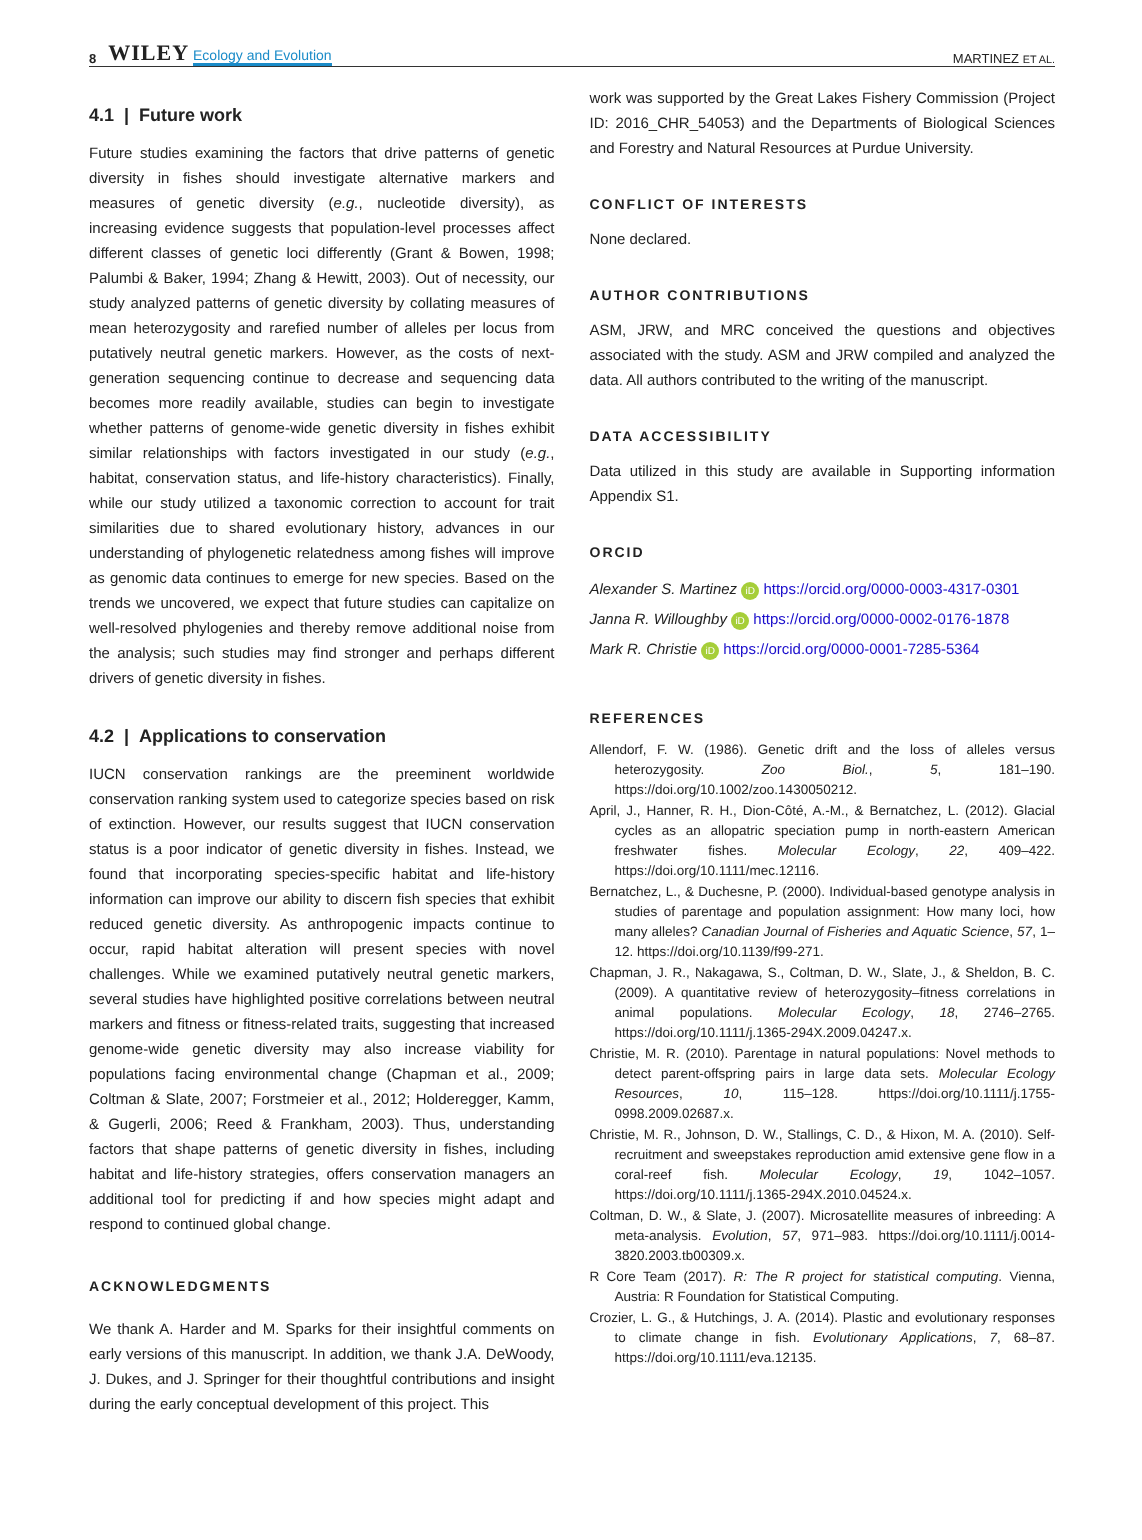8 WILEY Ecology and Evolution MARTINEZ ET AL.
4.1 | Future work
Future studies examining the factors that drive patterns of genetic diversity in fishes should investigate alternative markers and measures of genetic diversity (e.g., nucleotide diversity), as increasing evidence suggests that population-level processes affect different classes of genetic loci differently (Grant & Bowen, 1998; Palumbi & Baker, 1994; Zhang & Hewitt, 2003). Out of necessity, our study analyzed patterns of genetic diversity by collating measures of mean heterozygosity and rarefied number of alleles per locus from putatively neutral genetic markers. However, as the costs of next-generation sequencing continue to decrease and sequencing data becomes more readily available, studies can begin to investigate whether patterns of genome-wide genetic diversity in fishes exhibit similar relationships with factors investigated in our study (e.g., habitat, conservation status, and life-history characteristics). Finally, while our study utilized a taxonomic correction to account for trait similarities due to shared evolutionary history, advances in our understanding of phylogenetic relatedness among fishes will improve as genomic data continues to emerge for new species. Based on the trends we uncovered, we expect that future studies can capitalize on well-resolved phylogenies and thereby remove additional noise from the analysis; such studies may find stronger and perhaps different drivers of genetic diversity in fishes.
4.2 | Applications to conservation
IUCN conservation rankings are the preeminent worldwide conservation ranking system used to categorize species based on risk of extinction. However, our results suggest that IUCN conservation status is a poor indicator of genetic diversity in fishes. Instead, we found that incorporating species-specific habitat and life-history information can improve our ability to discern fish species that exhibit reduced genetic diversity. As anthropogenic impacts continue to occur, rapid habitat alteration will present species with novel challenges. While we examined putatively neutral genetic markers, several studies have highlighted positive correlations between neutral markers and fitness or fitness-related traits, suggesting that increased genome-wide genetic diversity may also increase viability for populations facing environmental change (Chapman et al., 2009; Coltman & Slate, 2007; Forstmeier et al., 2012; Holderegger, Kamm, & Gugerli, 2006; Reed & Frankham, 2003). Thus, understanding factors that shape patterns of genetic diversity in fishes, including habitat and life-history strategies, offers conservation managers an additional tool for predicting if and how species might adapt and respond to continued global change.
ACKNOWLEDGMENTS
We thank A. Harder and M. Sparks for their insightful comments on early versions of this manuscript. In addition, we thank J.A. DeWoody, J. Dukes, and J. Springer for their thoughtful contributions and insight during the early conceptual development of this project. This
work was supported by the Great Lakes Fishery Commission (Project ID: 2016_CHR_54053) and the Departments of Biological Sciences and Forestry and Natural Resources at Purdue University.
CONFLICT OF INTERESTS
None declared.
AUTHOR CONTRIBUTIONS
ASM, JRW, and MRC conceived the questions and objectives associated with the study. ASM and JRW compiled and analyzed the data. All authors contributed to the writing of the manuscript.
DATA ACCESSIBILITY
Data utilized in this study are available in Supporting information Appendix S1.
ORCID
Alexander S. Martinez iD https://orcid.org/0000-0003-4317-0301
Janna R. Willoughby iD https://orcid.org/0000-0002-0176-1878
Mark R. Christie iD https://orcid.org/0000-0001-7285-5364
REFERENCES
Allendorf, F. W. (1986). Genetic drift and the loss of alleles versus heterozygosity. Zoo Biol., 5, 181–190. https://doi.org/10.1002/zoo.1430050212.
April, J., Hanner, R. H., Dion-Côté, A.-M., & Bernatchez, L. (2012). Glacial cycles as an allopatric speciation pump in north-eastern American freshwater fishes. Molecular Ecology, 22, 409–422. https://doi.org/10.1111/mec.12116.
Bernatchez, L., & Duchesne, P. (2000). Individual-based genotype analysis in studies of parentage and population assignment: How many loci, how many alleles? Canadian Journal of Fisheries and Aquatic Science, 57, 1–12. https://doi.org/10.1139/f99-271.
Chapman, J. R., Nakagawa, S., Coltman, D. W., Slate, J., & Sheldon, B. C. (2009). A quantitative review of heterozygosity–fitness correlations in animal populations. Molecular Ecology, 18, 2746–2765. https://doi.org/10.1111/j.1365-294X.2009.04247.x.
Christie, M. R. (2010). Parentage in natural populations: Novel methods to detect parent-offspring pairs in large data sets. Molecular Ecology Resources, 10, 115–128. https://doi.org/10.1111/j.1755-0998.2009.02687.x.
Christie, M. R., Johnson, D. W., Stallings, C. D., & Hixon, M. A. (2010). Self-recruitment and sweepstakes reproduction amid extensive gene flow in a coral-reef fish. Molecular Ecology, 19, 1042–1057. https://doi.org/10.1111/j.1365-294X.2010.04524.x.
Coltman, D. W., & Slate, J. (2007). Microsatellite measures of inbreeding: A meta-analysis. Evolution, 57, 971–983. https://doi.org/10.1111/j.0014-3820.2003.tb00309.x.
R Core Team (2017). R: The R project for statistical computing. Vienna, Austria: R Foundation for Statistical Computing.
Crozier, L. G., & Hutchings, J. A. (2014). Plastic and evolutionary responses to climate change in fish. Evolutionary Applications, 7, 68–87. https://doi.org/10.1111/eva.12135.